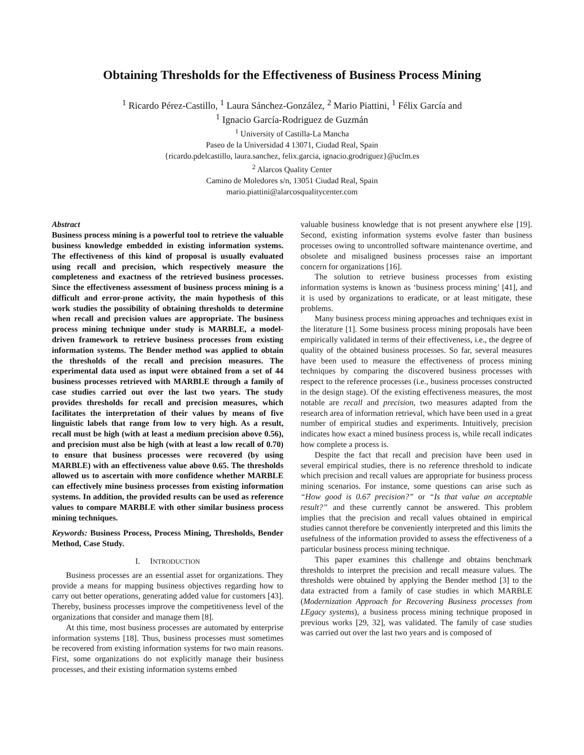Obtaining Thresholds for the Effectiveness of Business Process Mining
<sup>1</sup> Ricardo Pérez-Castillo, <sup>1</sup> Laura Sánchez-González, <sup>2</sup> Mario Piattini, <sup>1</sup> Félix García and
<sup>1</sup> Ignacio García-Rodriguez de Guzmán
<sup>1</sup> University of Castilla-La Mancha
Paseo de la Universidad 4 13071, Ciudad Real, Spain
{ricardo.pdelcastillo, laura.sanchez, felix.garcia, ignacio.grodriguez}@uclm.es
<sup>2</sup> Alarcos Quality Center
Camino de Moledores s/n, 13051 Ciudad Real, Spain
mario.piattini@alarcosqualitycenter.com
Abstract
Business process mining is a powerful tool to retrieve the valuable business knowledge embedded in existing information systems. The effectiveness of this kind of proposal is usually evaluated using recall and precision, which respectively measure the completeness and exactness of the retrieved business processes. Since the effectiveness assessment of business process mining is a difficult and error-prone activity, the main hypothesis of this work studies the possibility of obtaining thresholds to determine when recall and precision values are appropriate. The business process mining technique under study is MARBLE, a model-driven framework to retrieve business processes from existing information systems. The Bender method was applied to obtain the thresholds of the recall and precision measures. The experimental data used as input were obtained from a set of 44 business processes retrieved with MARBLE through a family of case studies carried out over the last two years. The study provides thresholds for recall and precision measures, which facilitates the interpretation of their values by means of five linguistic labels that range from low to very high. As a result, recall must be high (with at least a medium precision above 0.56), and precision must also be high (with at least a low recall of 0.70) to ensure that business processes were recovered (by using MARBLE) with an effectiveness value above 0.65. The thresholds allowed us to ascertain with more confidence whether MARBLE can effectively mine business processes from existing information systems. In addition, the provided results can be used as reference values to compare MARBLE with other similar business process mining techniques.
Keywords: Business Process, Process Mining, Thresholds, Bender Method, Case Study.
I. INTRODUCTION
Business processes are an essential asset for organizations. They provide a means for mapping business objectives regarding how to carry out better operations, generating added value for customers [43]. Thereby, business processes improve the competitiveness level of the organizations that consider and manage them [8].
At this time, most business processes are automated by enterprise information systems [18]. Thus, business processes must sometimes be recovered from existing information systems for two main reasons. First, some organizations do not explicitly manage their business processes, and their existing information systems embed
valuable business knowledge that is not present anywhere else [19]. Second, existing information systems evolve faster than business processes owing to uncontrolled software maintenance overtime, and obsolete and misaligned business processes raise an important concern for organizations [16].
The solution to retrieve business processes from existing information systems is known as ‘business process mining’ [41], and it is used by organizations to eradicate, or at least mitigate, these problems.
Many business process mining approaches and techniques exist in the literature [1]. Some business process mining proposals have been empirically validated in terms of their effectiveness, i.e., the degree of quality of the obtained business processes. So far, several measures have been used to measure the effectiveness of process mining techniques by comparing the discovered business processes with respect to the reference processes (i.e., business processes constructed in the design stage). Of the existing effectiveness measures, the most notable are recall and precision, two measures adapted from the research area of information retrieval, which have been used in a great number of empirical studies and experiments. Intuitively, precision indicates how exact a mined business process is, while recall indicates how complete a process is.
Despite the fact that recall and precision have been used in several empirical studies, there is no reference threshold to indicate which precision and recall values are appropriate for business process mining scenarios. For instance, some questions can arise such as “How good is 0.67 precision?” or “Is that value an acceptable result?” and these currently cannot be answered. This problem implies that the precision and recall values obtained in empirical studies cannot therefore be conveniently interpreted and this limits the usefulness of the information provided to assess the effectiveness of a particular business process mining technique.
This paper examines this challenge and obtains benchmark thresholds to interpret the precision and recall measure values. The thresholds were obtained by applying the Bender method [3] to the data extracted from a family of case studies in which MARBLE (Modernization Approach for Recovering Business processes from LEgacy systems), a business process mining technique proposed in previous works [29, 32], was validated. The family of case studies was carried out over the last two years and is composed of